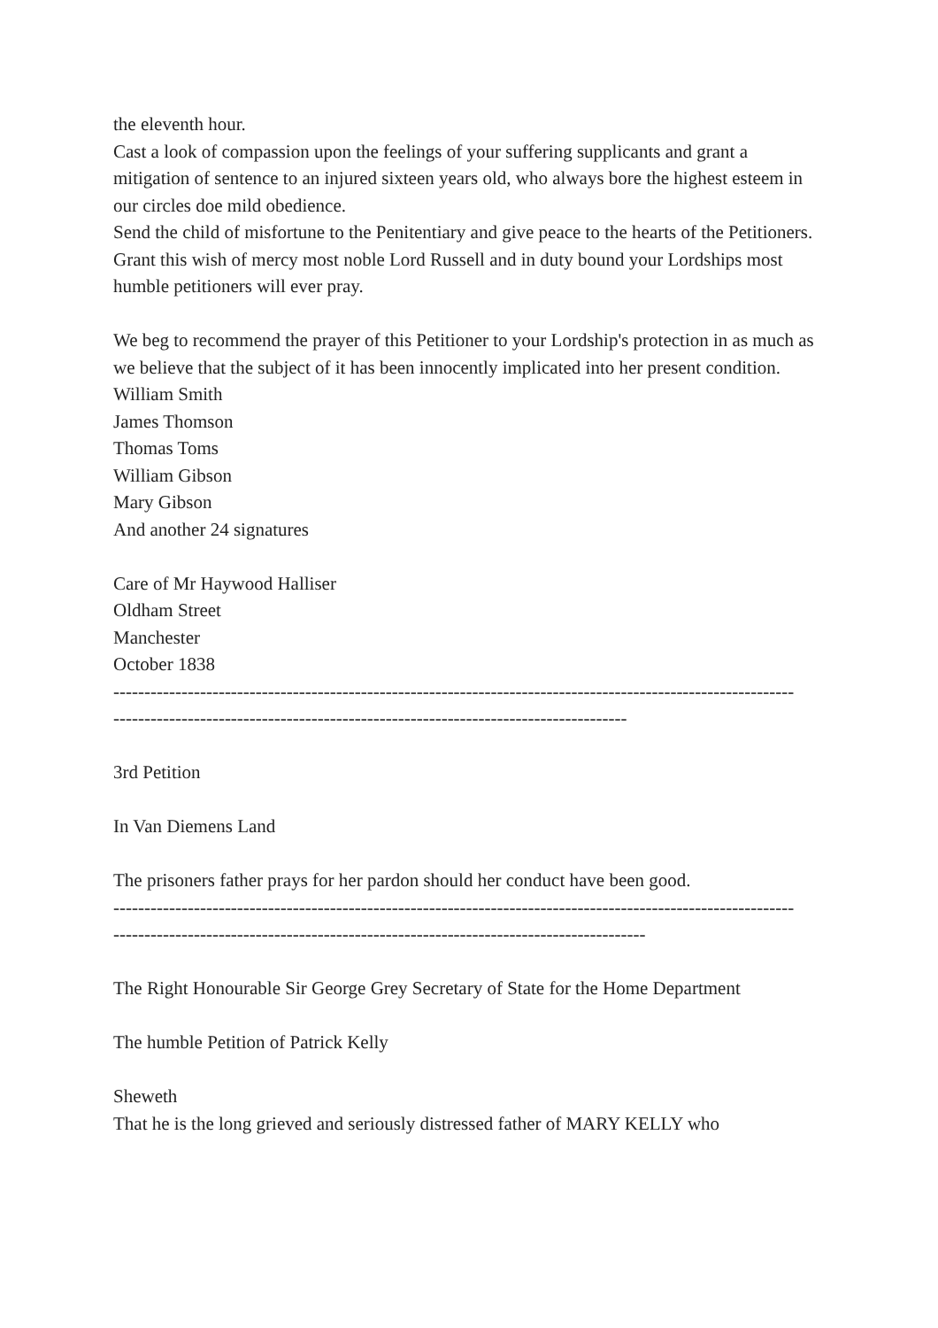the eleventh hour.
Cast a look of compassion upon the feelings of your suffering supplicants and grant a mitigation of sentence to an injured sixteen years old, who always bore the highest esteem in our circles doe mild obedience.
Send the child of misfortune to the Penitentiary and give peace to the hearts of the Petitioners.
Grant this wish of mercy most noble Lord Russell and in duty bound your Lordships most humble petitioners will ever pray.
We beg to recommend the prayer of this Petitioner to your Lordship's protection in as much as we believe that the subject of it has been innocently implicated into her present condition.
William Smith
James Thomson
Thomas Toms
William Gibson
Mary Gibson
And another 24 signatures
Care of Mr Haywood Halliser
Oldham Street
Manchester
October 1838
--------------------------------------------------------------------------------------------------------------
-----------------------------------------------------------------------------------
3rd Petition
In Van Diemens Land
The prisoners father prays for her pardon should her conduct have been good.
--------------------------------------------------------------------------------------------------------------
--------------------------------------------------------------------------------------
The Right Honourable Sir George Grey Secretary of State for the Home Department
The humble Petition of Patrick Kelly
Sheweth
That he is the long grieved and seriously distressed father of MARY KELLY who